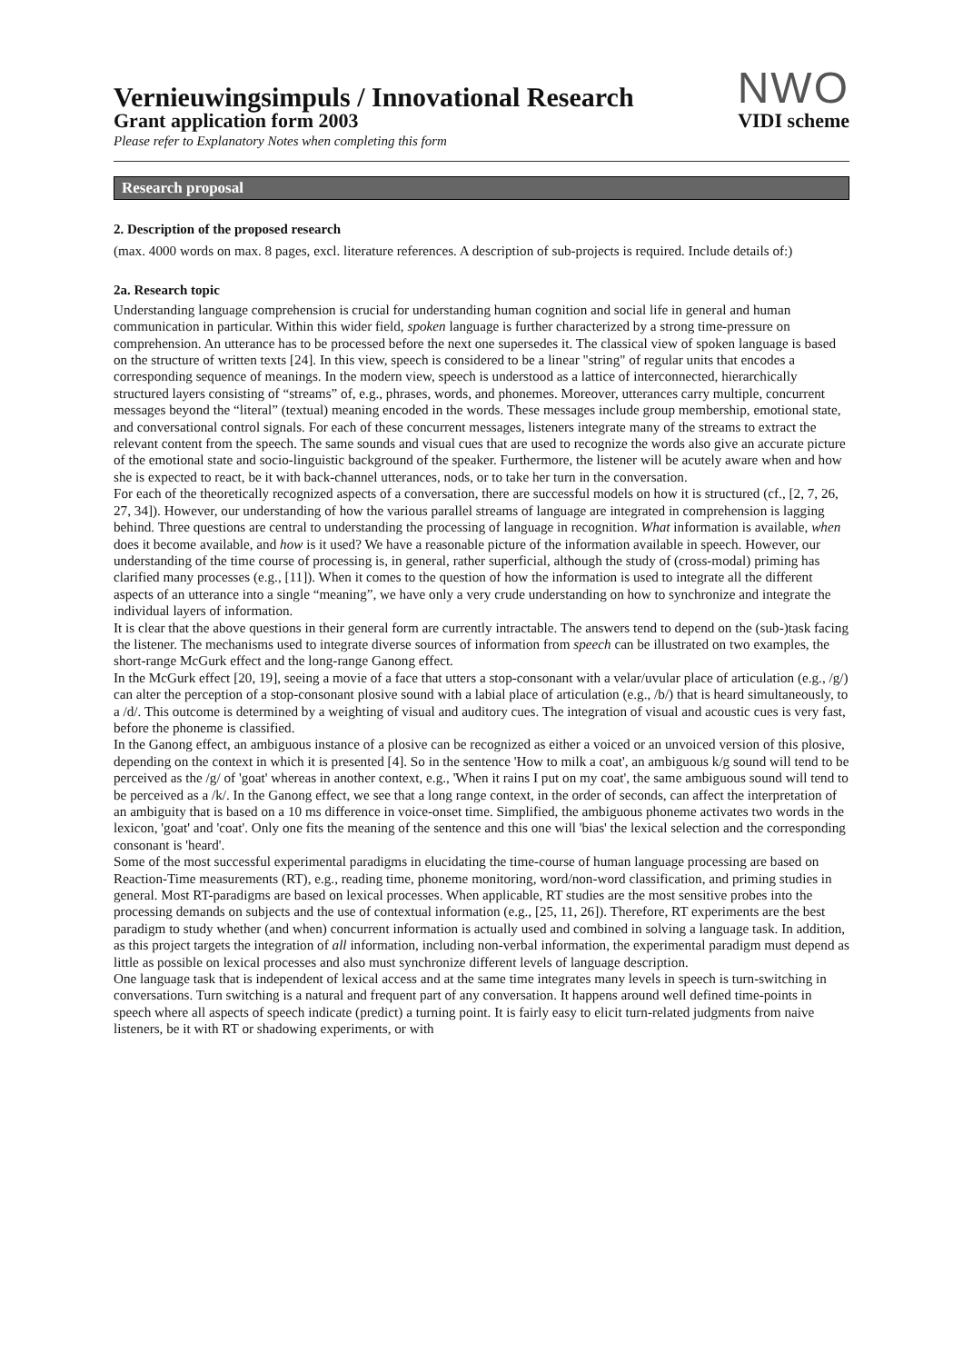Vernieuwingsimpuls / Innovational Research
Grant application form 2003
Please refer to Explanatory Notes when completing this form
NWO
VIDI scheme
Research proposal
2. Description of the proposed research
(max. 4000 words on max. 8 pages, excl. literature references. A description of sub-projects is required. Include details of:)
2a. Research topic
Understanding language comprehension is crucial for understanding human cognition and social life in general and human communication in particular. Within this wider field, spoken language is further characterized by a strong time-pressure on comprehension. An utterance has to be processed before the next one supersedes it. The classical view of spoken language is based on the structure of written texts [24]. In this view, speech is considered to be a linear "string" of regular units that encodes a corresponding sequence of meanings. In the modern view, speech is understood as a lattice of interconnected, hierarchically structured layers consisting of “streams” of, e.g., phrases, words, and phonemes. Moreover, utterances carry multiple, concurrent messages beyond the “literal” (textual) meaning encoded in the words. These messages include group membership, emotional state, and conversational control signals. For each of these concurrent messages, listeners integrate many of the streams to extract the relevant content from the speech. The same sounds and visual cues that are used to recognize the words also give an accurate picture of the emotional state and socio-linguistic background of the speaker. Furthermore, the listener will be acutely aware when and how she is expected to react, be it with back-channel utterances, nods, or to take her turn in the conversation.
For each of the theoretically recognized aspects of a conversation, there are successful models on how it is structured (cf., [2, 7, 26, 27, 34]). However, our understanding of how the various parallel streams of language are integrated in comprehension is lagging behind. Three questions are central to understanding the processing of language in recognition. What information is available, when does it become available, and how is it used? We have a reasonable picture of the information available in speech. However, our understanding of the time course of processing is, in general, rather superficial, although the study of (cross-modal) priming has clarified many processes (e.g., [11]). When it comes to the question of how the information is used to integrate all the different aspects of an utterance into a single “meaning”, we have only a very crude understanding on how to synchronize and integrate the individual layers of information.
It is clear that the above questions in their general form are currently intractable. The answers tend to depend on the (sub-)task facing the listener. The mechanisms used to integrate diverse sources of information from speech can be illustrated on two examples, the short-range McGurk effect and the long-range Ganong effect.
In the McGurk effect [20, 19], seeing a movie of a face that utters a stop-consonant with a velar/uvular place of articulation (e.g., /g/) can alter the perception of a stop-consonant plosive sound with a labial place of articulation (e.g., /b/) that is heard simultaneously, to a /d/. This outcome is determined by a weighting of visual and auditory cues. The integration of visual and acoustic cues is very fast, before the phoneme is classified.
In the Ganong effect, an ambiguous instance of a plosive can be recognized as either a voiced or an unvoiced version of this plosive, depending on the context in which it is presented [4]. So in the sentence 'How to milk a coat', an ambiguous k/g sound will tend to be perceived as the /g/ of 'goat' whereas in another context, e.g., 'When it rains I put on my coat', the same ambiguous sound will tend to be perceived as a /k/. In the Ganong effect, we see that a long range context, in the order of seconds, can affect the interpretation of an ambiguity that is based on a 10 ms difference in voice-onset time. Simplified, the ambiguous phoneme activates two words in the lexicon, 'goat' and 'coat'. Only one fits the meaning of the sentence and this one will 'bias' the lexical selection and the corresponding consonant is 'heard'.
Some of the most successful experimental paradigms in elucidating the time-course of human language processing are based on Reaction-Time measurements (RT), e.g., reading time, phoneme monitoring, word/non-word classification, and priming studies in general. Most RT-paradigms are based on lexical processes. When applicable, RT studies are the most sensitive probes into the processing demands on subjects and the use of contextual information (e.g., [25, 11, 26]). Therefore, RT experiments are the best paradigm to study whether (and when) concurrent information is actually used and combined in solving a language task. In addition, as this project targets the integration of all information, including non-verbal information, the experimental paradigm must depend as little as possible on lexical processes and also must synchronize different levels of language description.
One language task that is independent of lexical access and at the same time integrates many levels in speech is turn-switching in conversations. Turn switching is a natural and frequent part of any conversation. It happens around well defined time-points in speech where all aspects of speech indicate (predict) a turning point. It is fairly easy to elicit turn-related judgments from naive listeners, be it with RT or shadowing experiments, or with